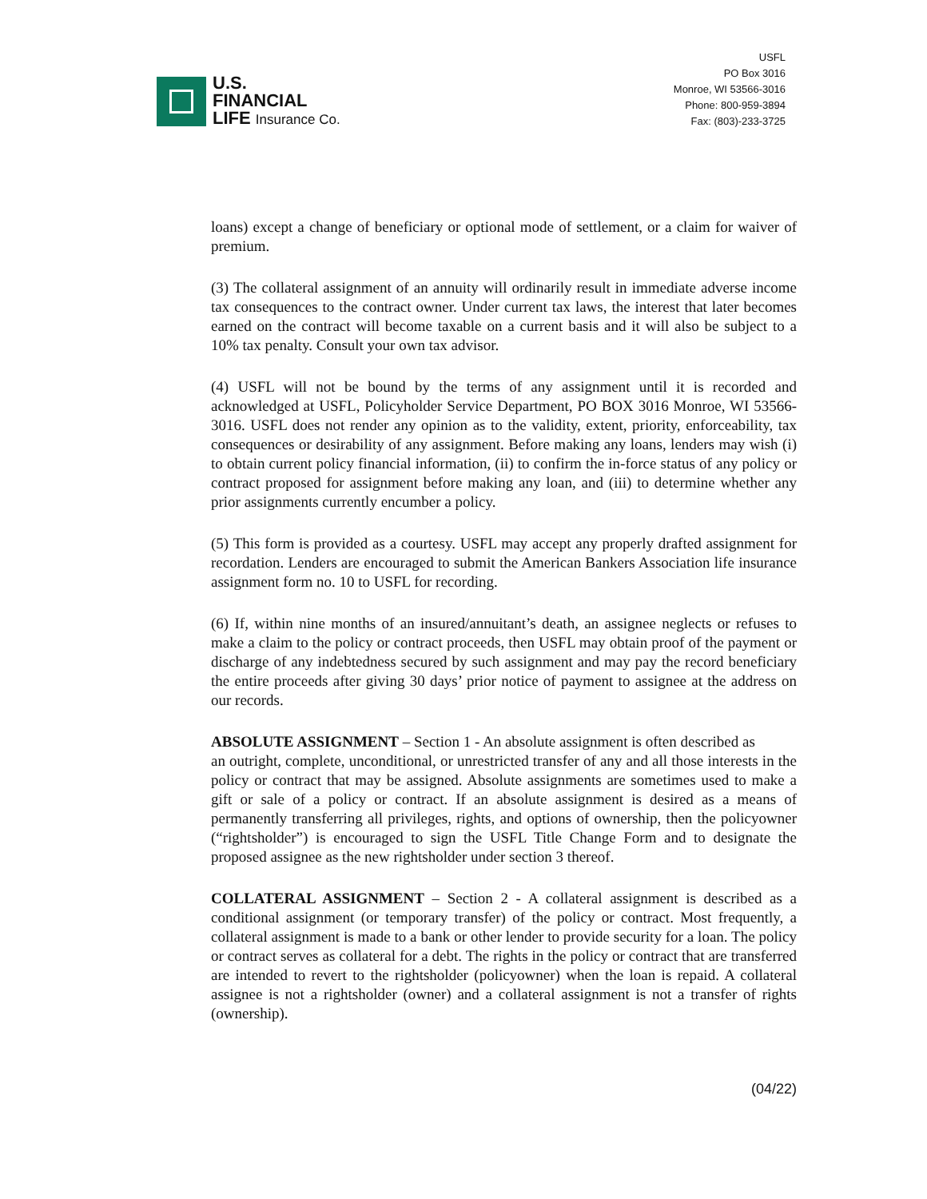U.S.
FINANCIAL
LIFE Insurance Co.
USFL
PO Box 3016
Monroe, WI 53566-3016
Phone: 800-959-3894
Fax: (803)-233-3725
loans) except a change of beneficiary or optional mode of settlement, or a claim for waiver of premium.
(3) The collateral assignment of an annuity will ordinarily result in immediate adverse income tax consequences to the contract owner. Under current tax laws, the interest that later becomes earned on the contract will become taxable on a current basis and it will also be subject to a 10% tax penalty. Consult your own tax advisor.
(4) USFL will not be bound by the terms of any assignment until it is recorded and acknowledged at USFL, Policyholder Service Department, PO BOX 3016 Monroe, WI 53566-3016. USFL does not render any opinion as to the validity, extent, priority, enforceability, tax consequences or desirability of any assignment. Before making any loans, lenders may wish (i) to obtain current policy financial information, (ii) to confirm the in-force status of any policy or contract proposed for assignment before making any loan, and (iii) to determine whether any prior assignments currently encumber a policy.
(5) This form is provided as a courtesy. USFL may accept any properly drafted assignment for recordation. Lenders are encouraged to submit the American Bankers Association life insurance assignment form no. 10 to USFL for recording.
(6) If, within nine months of an insured/annuitant’s death, an assignee neglects or refuses to make a claim to the policy or contract proceeds, then USFL may obtain proof of the payment or discharge of any indebtedness secured by such assignment and may pay the record beneficiary the entire proceeds after giving 30 days’ prior notice of payment to assignee at the address on our records.
ABSOLUTE ASSIGNMENT – Section 1 - An absolute assignment is often described as
an outright, complete, unconditional, or unrestricted transfer of any and all those interests in the policy or contract that may be assigned. Absolute assignments are sometimes used to make a gift or sale of a policy or contract. If an absolute assignment is desired as a means of permanently transferring all privileges, rights, and options of ownership, then the policyowner (“rightsholder”) is encouraged to sign the USFL Title Change Form and to designate the proposed assignee as the new rightsholder under section 3 thereof.
COLLATERAL ASSIGNMENT – Section 2 - A collateral assignment is described as a conditional assignment (or temporary transfer) of the policy or contract. Most frequently, a collateral assignment is made to a bank or other lender to provide security for a loan. The policy or contract serves as collateral for a debt. The rights in the policy or contract that are transferred are intended to revert to the rightsholder (policyowner) when the loan is repaid. A collateral assignee is not a rightsholder (owner) and a collateral assignment is not a transfer of rights (ownership).
(04/22)